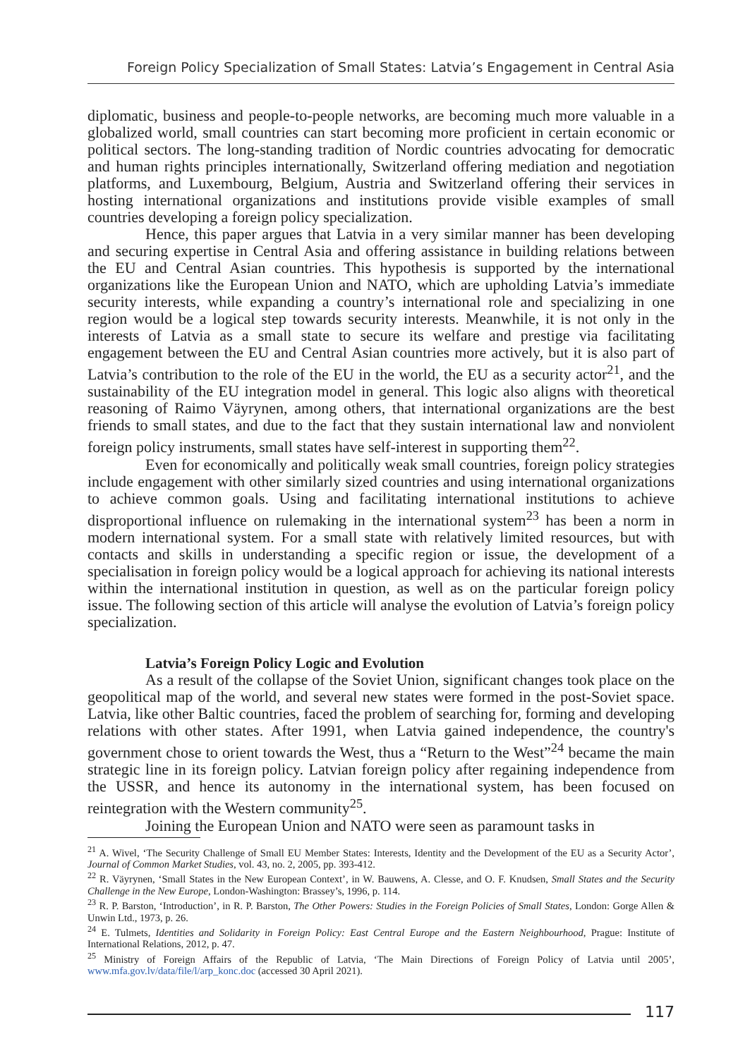Foreign Policy Specialization of Small States: Latvia’s Engagement in Central Asia
diplomatic, business and people-to-people networks, are becoming much more valuable in a globalized world, small countries can start becoming more proficient in certain economic or political sectors. The long-standing tradition of Nordic countries advocating for democratic and human rights principles internationally, Switzerland offering mediation and negotiation platforms, and Luxembourg, Belgium, Austria and Switzerland offering their services in hosting international organizations and institutions provide visible examples of small countries developing a foreign policy specialization.
Hence, this paper argues that Latvia in a very similar manner has been developing and securing expertise in Central Asia and offering assistance in building relations between the EU and Central Asian countries. This hypothesis is supported by the international organizations like the European Union and NATO, which are upholding Latvia’s immediate security interests, while expanding a country’s international role and specializing in one region would be a logical step towards security interests. Meanwhile, it is not only in the interests of Latvia as a small state to secure its welfare and prestige via facilitating engagement between the EU and Central Asian countries more actively, but it is also part of Latvia’s contribution to the role of the EU in the world, the EU as a security actor<sup>21</sup>, and the sustainability of the EU integration model in general. This logic also aligns with theoretical reasoning of Raimo Väyrynen, among others, that international organizations are the best friends to small states, and due to the fact that they sustain international law and nonviolent foreign policy instruments, small states have self-interest in supporting them<sup>22</sup>.
Even for economically and politically weak small countries, foreign policy strategies include engagement with other similarly sized countries and using international organizations to achieve common goals. Using and facilitating international institutions to achieve disproportional influence on rulemaking in the international system<sup>23</sup> has been a norm in modern international system. For a small state with relatively limited resources, but with contacts and skills in understanding a specific region or issue, the development of a specialisation in foreign policy would be a logical approach for achieving its national interests within the international institution in question, as well as on the particular foreign policy issue. The following section of this article will analyse the evolution of Latvia’s foreign policy specialization.
Latvia’s Foreign Policy Logic and Evolution
As a result of the collapse of the Soviet Union, significant changes took place on the geopolitical map of the world, and several new states were formed in the post-Soviet space. Latvia, like other Baltic countries, faced the problem of searching for, forming and developing relations with other states. After 1991, when Latvia gained independence, the country's government chose to orient towards the West, thus a “Return to the West”<sup>24</sup> became the main strategic line in its foreign policy. Latvian foreign policy after regaining independence from the USSR, and hence its autonomy in the international system, has been focused on reintegration with the Western community<sup>25</sup>.
Joining the European Union and NATO were seen as paramount tasks in
<sup>21</sup> A. Wivel, ‘The Security Challenge of Small EU Member States: Interests, Identity and the Development of the EU as a Security Actor’, Journal of Common Market Studies, vol. 43, no. 2, 2005, pp. 393-412.
<sup>22</sup> R. Väyrynen, ‘Small States in the New European Context’, in W. Bauwens, A. Clesse, and O. F. Knudsen, Small States and the Security Challenge in the New Europe, London-Washington: Brassey’s, 1996, p. 114.
<sup>23</sup> R. P. Barston, ‘Introduction’, in R. P. Barston, The Other Powers: Studies in the Foreign Policies of Small States, London: Gorge Allen & Unwin Ltd., 1973, p. 26.
<sup>24</sup> E. Tulmets, Identities and Solidarity in Foreign Policy: East Central Europe and the Eastern Neighbourhood, Prague: Institute of International Relations, 2012, p. 47.
<sup>25</sup> Ministry of Foreign Affairs of the Republic of Latvia, ‘The Main Directions of Foreign Policy of Latvia until 2005’, www.mfa.gov.lv/data/file/l/arp_konc.doc (accessed 30 April 2021).
117